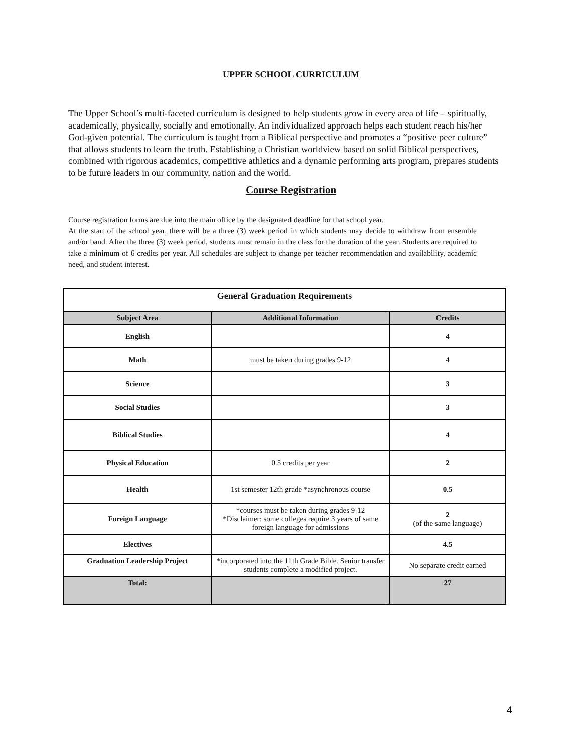UPPER SCHOOL CURRICULUM
The Upper School’s multi-faceted curriculum is designed to help students grow in every area of life – spiritually, academically, physically, socially and emotionally. An individualized approach helps each student reach his/her God-given potential. The curriculum is taught from a Biblical perspective and promotes a “positive peer culture” that allows students to learn the truth. Establishing a Christian worldview based on solid Biblical perspectives, combined with rigorous academics, competitive athletics and a dynamic performing arts program, prepares students to be future leaders in our community, nation and the world.
Course Registration
Course registration forms are due into the main office by the designated deadline for that school year.
At the start of the school year, there will be a three (3) week period in which students may decide to withdraw from ensemble and/or band. After the three (3) week period, students must remain in the class for the duration of the year. Students are required to take a minimum of 6 credits per year. All schedules are subject to change per teacher recommendation and availability, academic need, and student interest.
| General Graduation Requirements | | |
| --- | --- | --- |
| Subject Area | Additional Information | Credits |
| English | | 4 |
| Math | must be taken during grades 9-12 | 4 |
| Science | | 3 |
| Social Studies | | 3 |
| Biblical Studies | | 4 |
| Physical Education | 0.5 credits per year | 2 |
| Health | 1st semester 12th grade *asynchronous course | 0.5 |
| Foreign Language | *courses must be taken during grades 9-12 *Disclaimer: some colleges require 3 years of same foreign language for admissions | 2 (of the same language) |
| Electives | | 4.5 |
| Graduation Leadership Project | *incorporated into the 11th Grade Bible. Senior transfer students complete a modified project. | No separate credit earned |
| Total: | | 27 |
4